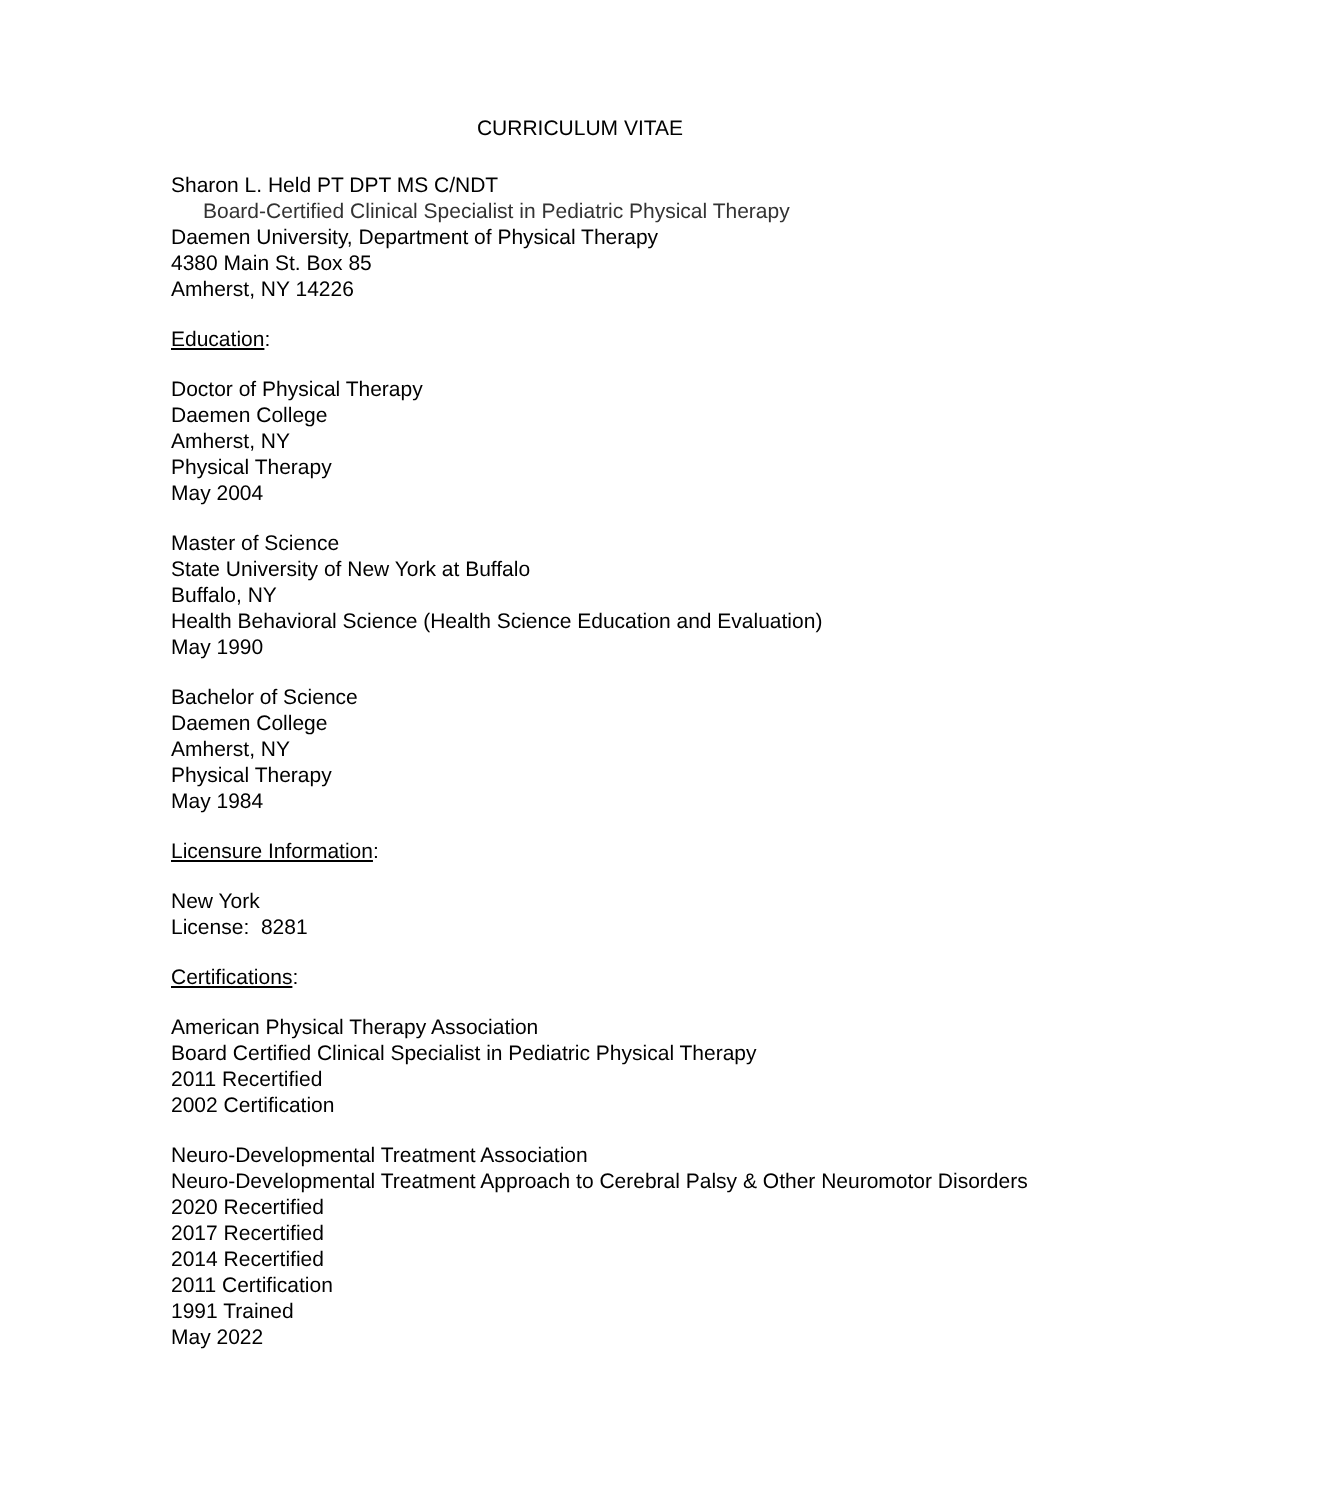CURRICULUM VITAE
Sharon L. Held PT DPT MS C/NDT
Board-Certified Clinical Specialist in Pediatric Physical Therapy
Daemen University, Department of Physical Therapy
4380 Main St. Box 85
Amherst, NY 14226
Education:
Doctor of Physical Therapy
Daemen College
Amherst, NY
Physical Therapy
May 2004
Master of Science
State University of New York at Buffalo
Buffalo, NY
Health Behavioral Science (Health Science Education and Evaluation)
May 1990
Bachelor of Science
Daemen College
Amherst, NY
Physical Therapy
May 1984
Licensure Information:
New York
License: 8281
Certifications:
American Physical Therapy Association
Board Certified Clinical Specialist in Pediatric Physical Therapy
2011 Recertified
2002 Certification
Neuro-Developmental Treatment Association
Neuro-Developmental Treatment Approach to Cerebral Palsy & Other Neuromotor Disorders
2020 Recertified
2017 Recertified
2014 Recertified
2011 Certification
1991 Trained
May 2022